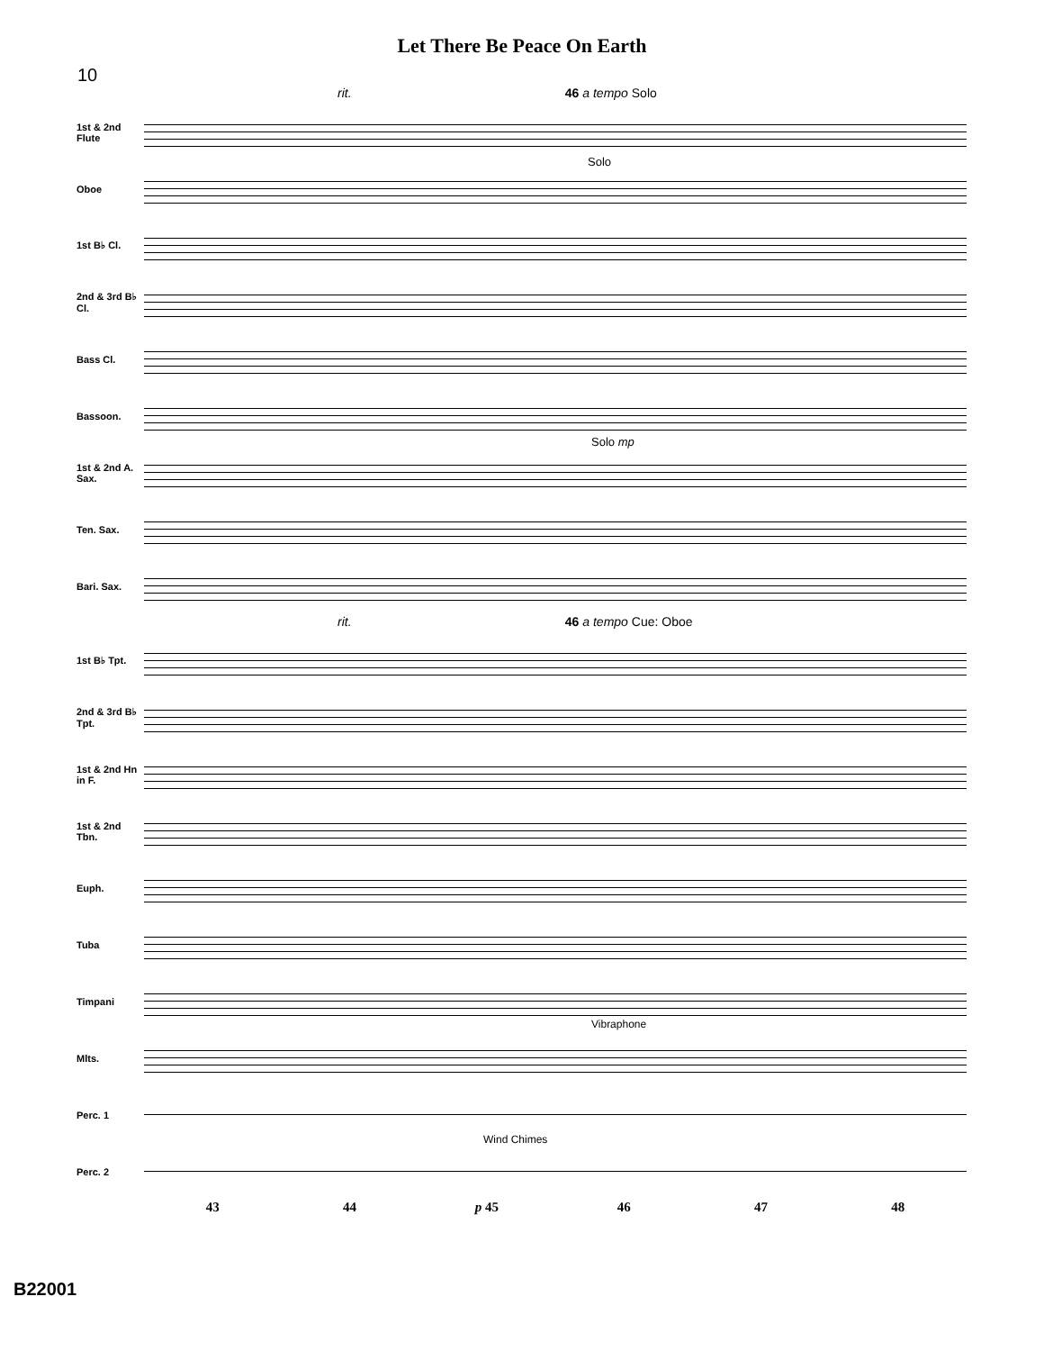Let There Be Peace On Earth
10
rit. 46 a tempo Solo
1st & 2nd Flute
Oboe
Solo
1st B♭ Cl.
2nd & 3rd B♭ Cl.
Bass Cl.
Bassoon.
1st & 2nd A. Sax.
Solo mp
Ten. Sax.
Bari. Sax.
rit. 46 a tempo Cue: Oboe
1st B♭ Tpt.
2nd & 3rd B♭ Tpt.
1st & 2nd Hn in F.
1st & 2nd Tbn.
Euph.
Tuba
Timpani
Vibraphone
Mlts.
Perc. 1
Wind Chimes
Perc. 2
43 44 p 45 46 47 48
B22001